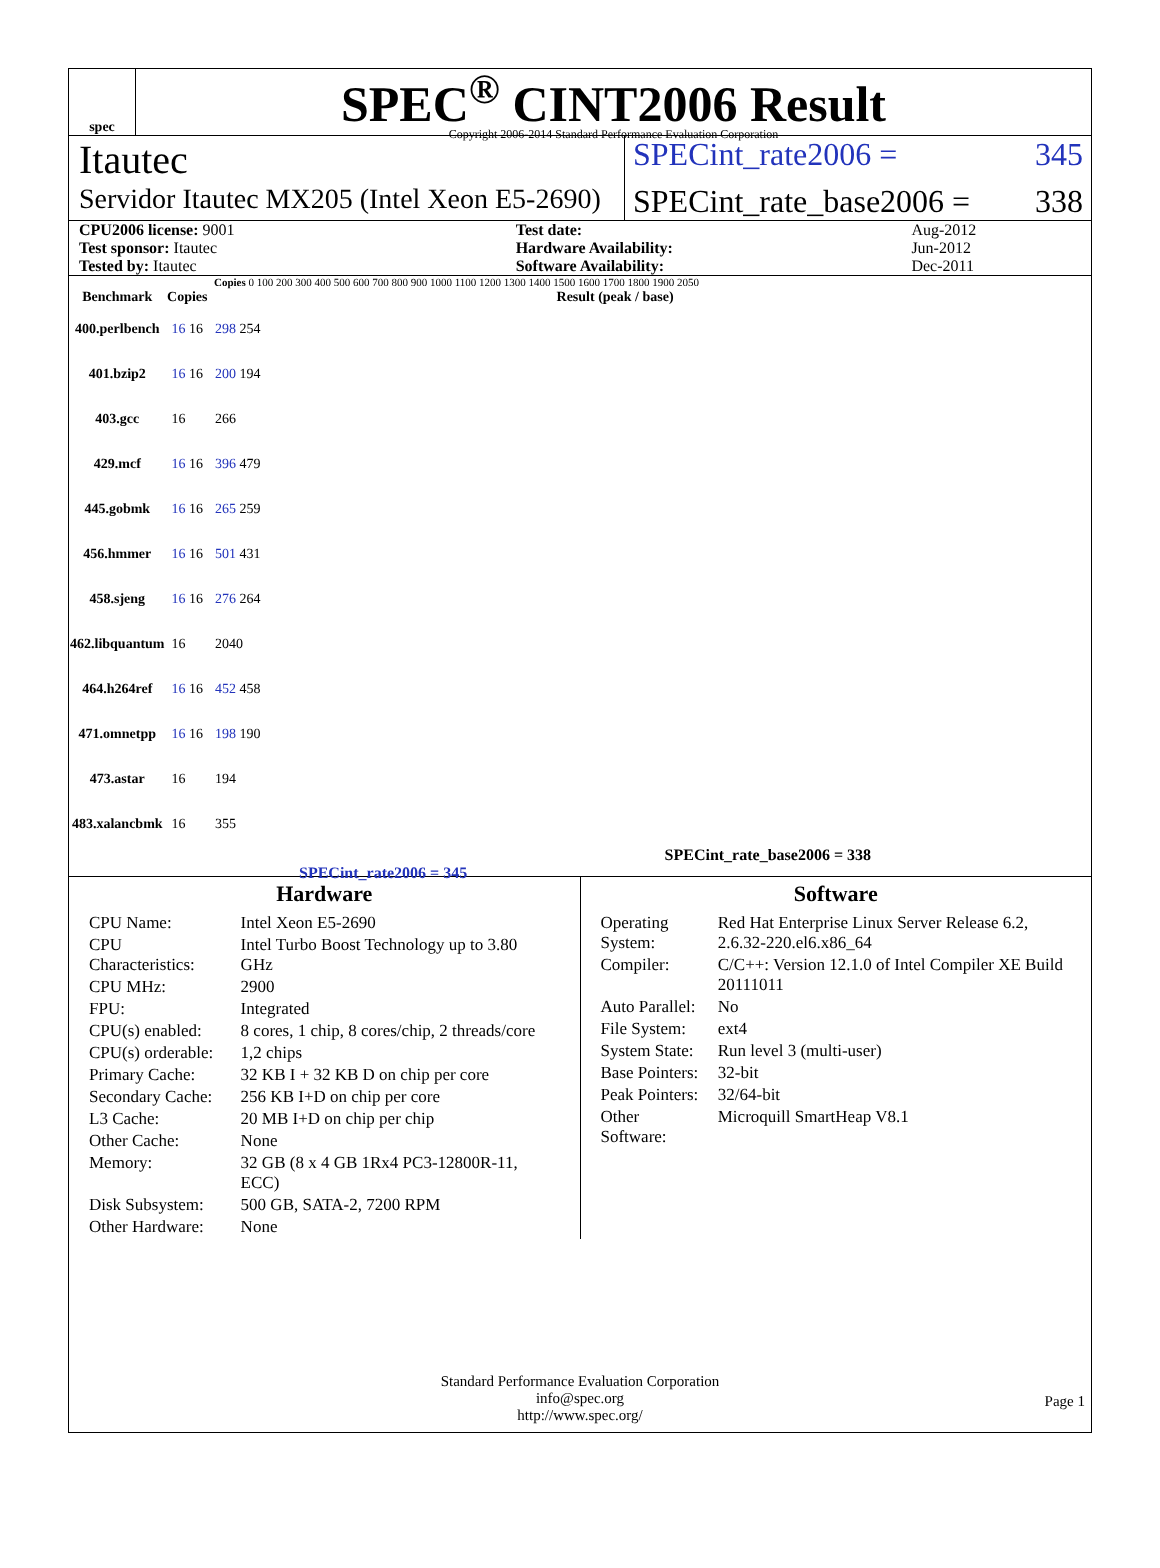spec
SPEC<sup>®</sup> CINT2006 Result
Copyright 2006-2014 Standard Performance Evaluation Corporation
Itautec
SPECint_rate2006 = 345
Servidor Itautec MX205 (Intel Xeon E5-2690)
SPECint_rate_base2006 = 338
| CPU2006 license: 9001 | | Test date: | Aug-2012 |
| Test sponsor: Itautec | | Hardware Availability: | Jun-2012 |
| Tested by: Itautec | | Software Availability: | Dec-2011 |
Copies 0 100 200 300 400 500 600 700 800 900 1000 1100 1200 1300 1400 1500 1600 1700 1800 1900 2050
| Benchmark | Copies | Result (peak / base) |
| --- | --- | --- |
| 400.perlbench | 16 16 | 298 254 |
| 401.bzip2 | 16 16 | 200 194 |
| 403.gcc | 16 | 266 |
| 429.mcf | 16 16 | 396 479 |
| 445.gobmk | 16 16 | 265 259 |
| 456.hmmer | 16 16 | 501 431 |
| 458.sjeng | 16 16 | 276 264 |
| 462.libquantum | 16 | 2040 |
| 464.h264ref | 16 16 | 452 458 |
| 471.omnetpp | 16 16 | 198 190 |
| 473.astar | 16 | 194 |
| 483.xalancbmk | 16 | 355 |
SPECint_rate_base2006 = 338
SPECint_rate2006 = 345
Hardware
| CPU Name: | Intel Xeon E5-2690 |
| CPU Characteristics: | Intel Turbo Boost Technology up to 3.80 GHz |
| CPU MHz: | 2900 |
| FPU: | Integrated |
| CPU(s) enabled: | 8 cores, 1 chip, 8 cores/chip, 2 threads/core |
| CPU(s) orderable: | 1,2 chips |
| Primary Cache: | 32 KB I + 32 KB D on chip per core |
| Secondary Cache: | 256 KB I+D on chip per core |
| L3 Cache: | 20 MB I+D on chip per chip |
| Other Cache: | None |
| Memory: | 32 GB (8 x 4 GB 1Rx4 PC3-12800R-11, ECC) |
| Disk Subsystem: | 500 GB, SATA-2, 7200 RPM |
| Other Hardware: | None |
Software
| Operating System: | Red Hat Enterprise Linux Server Release 6.2, 2.6.32-220.el6.x86_64 |
| Compiler: | C/C++: Version 12.1.0 of Intel Compiler XE Build 20111011 |
| Auto Parallel: | No |
| File System: | ext4 |
| System State: | Run level 3 (multi-user) |
| Base Pointers: | 32-bit |
| Peak Pointers: | 32/64-bit |
| Other Software: | Microquill SmartHeap V8.1 |
Standard Performance Evaluation Corporation
info@spec.org
http://www.spec.org/
Page 1